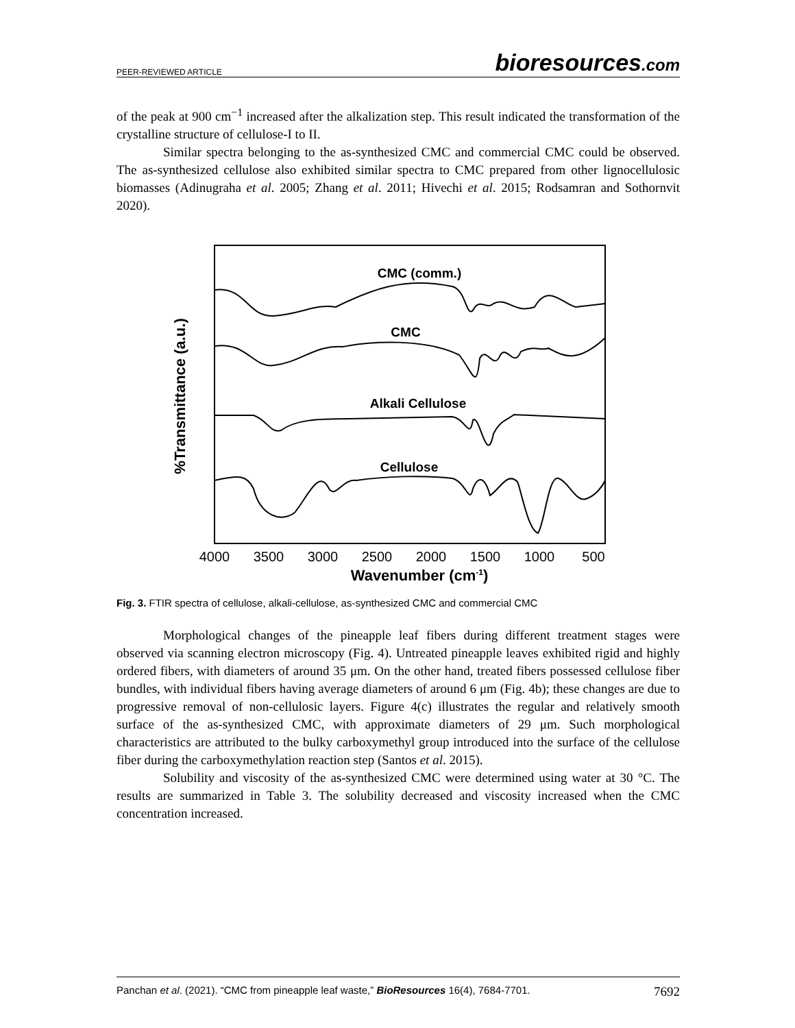PEER-REVIEWED ARTICLE bioresources.com
of the peak at 900 cm<sup>−1</sup> increased after the alkalization step. This result indicated the transformation of the crystalline structure of cellulose-I to II.
Similar spectra belonging to the as-synthesized CMC and commercial CMC could be observed. The as-synthesized cellulose also exhibited similar spectra to CMC prepared from other lignocellulosic biomasses (Adinugraha et al. 2005; Zhang et al. 2011; Hivechi et al. 2015; Rodsamran and Sothornvit 2020).
CMC (comm.)
CMC
Alkali Cellulose
Cellulose
4000
3500
3000
2500
2000
1500
1000
500
Wavenumber (cm-1)
%Transmittance (a.u.)
Fig. 3. FTIR spectra of cellulose, alkali-cellulose, as-synthesized CMC and commercial CMC
Morphological changes of the pineapple leaf fibers during different treatment stages were observed via scanning electron microscopy (Fig. 4). Untreated pineapple leaves exhibited rigid and highly ordered fibers, with diameters of around 35 μm. On the other hand, treated fibers possessed cellulose fiber bundles, with individual fibers having average diameters of around 6 μm (Fig. 4b); these changes are due to progressive removal of non-cellulosic layers. Figure 4(c) illustrates the regular and relatively smooth surface of the as-synthesized CMC, with approximate diameters of 29 μm. Such morphological characteristics are attributed to the bulky carboxymethyl group introduced into the surface of the cellulose fiber during the carboxymethylation reaction step (Santos et al. 2015).
Solubility and viscosity of the as-synthesized CMC were determined using water at 30 °C. The results are summarized in Table 3. The solubility decreased and viscosity increased when the CMC concentration increased.
Panchan et al. (2021). “CMC from pineapple leaf waste,” BioResources 16(4), 7684-7701. 7692